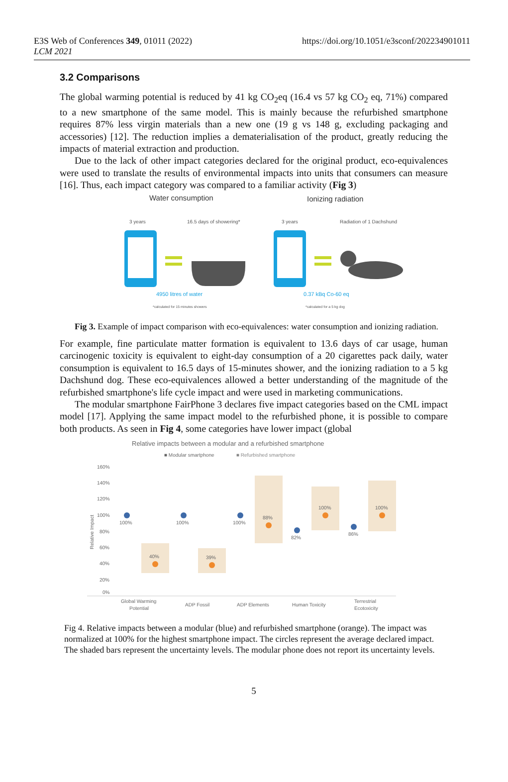E3S Web of Conferences 349, 01011 (2022)
LCM 2021
https://doi.org/10.1051/e3sconf/202234901011
3.2 Comparisons
The global warming potential is reduced by 41 kg CO<sub>2</sub>eq (16.4 vs 57 kg CO<sub>2</sub> eq, 71%) compared to a new smartphone of the same model. This is mainly because the refurbished smartphone requires 87% less virgin materials than a new one (19 g vs 148 g, excluding packaging and accessories) [12]. The reduction implies a dematerialisation of the product, greatly reducing the impacts of material extraction and production.
Due to the lack of other impact categories declared for the original product, eco-equivalences were used to translate the results of environmental impacts into units that consumers can measure [16]. Thus, each impact category was compared to a familiar activity (Fig 3)
Water consumption
Ionizing radiation
3 years
16.5 days of showering*
3 years
Radiation of 1 Dachshund
4950 litres of water
0.37 kBq Co-60 eq
*calculated for 15 minutes showers
*calculated for a 5 kg dog
Fig 3. Example of impact comparison with eco-equivalences: water consumption and ionizing radiation.
For example, fine particulate matter formation is equivalent to 13.6 days of car usage, human carcinogenic toxicity is equivalent to eight-day consumption of a 20 cigarettes pack daily, water consumption is equivalent to 16.5 days of 15-minutes shower, and the ionizing radiation to a 5 kg Dachshund dog. These eco-equivalences allowed a better understanding of the magnitude of the refurbished smartphone's life cycle impact and were used in marketing communications.
The modular smartphone FairPhone 3 declares five impact categories based on the CML impact model [17]. Applying the same impact model to the refurbished phone, it is possible to compare both products. As seen in Fig 4, some categories have lower impact (global
Relative impacts between a modular and a refurbished smartphone
■ Modular smartphone
■ Refurbished smartphone
160%
140%
120%
100%
80%
60%
40%
20%
0%
Relative Impact
100%
100%
100%
82%
86%
40%
39%
88%
100%
100%
Global Warming
Potential
ADP Fossil
ADP Elements
Human Toxicity
Terrestrial
Ecotoxicity
Fig 4. Relative impacts between a modular (blue) and refurbished smartphone (orange). The impact was normalized at 100% for the highest smartphone impact. The circles represent the average declared impact. The shaded bars represent the uncertainty levels. The modular phone does not report its uncertainty levels.
5